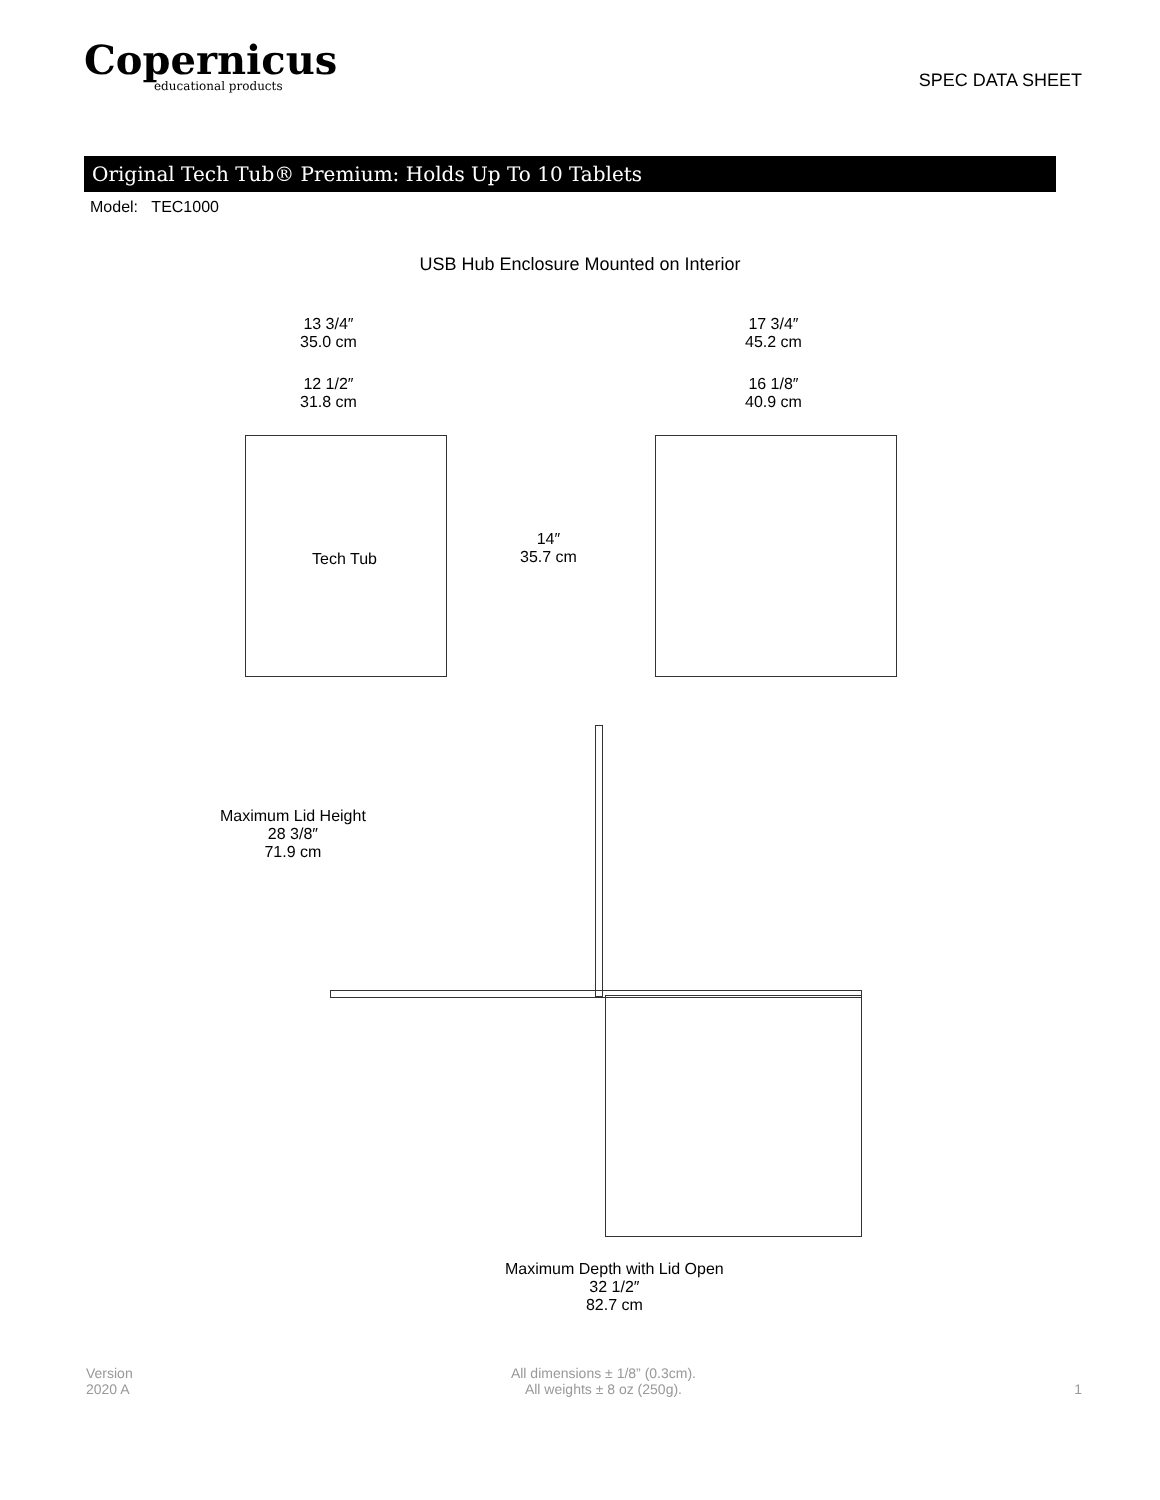Copernicus
educational products
SPEC DATA SHEET
Original Tech Tub® Premium: Holds Up To 10 Tablets
Model: TEC1000
USB Hub Enclosure Mounted on Interior
13 3/4″
35.0 cm
12 1/2″
31.8 cm
Tech Tub
14″
35.7 cm
17 3/4″
45.2 cm
16 1/8″
40.9 cm
Maximum Lid Height
28 3/8″
71.9 cm
Maximum Depth with Lid Open
32 1/2″
82.7 cm
Version
2020 A
All dimensions ± 1/8” (0.3cm).
All weights ± 8 oz (250g).
1